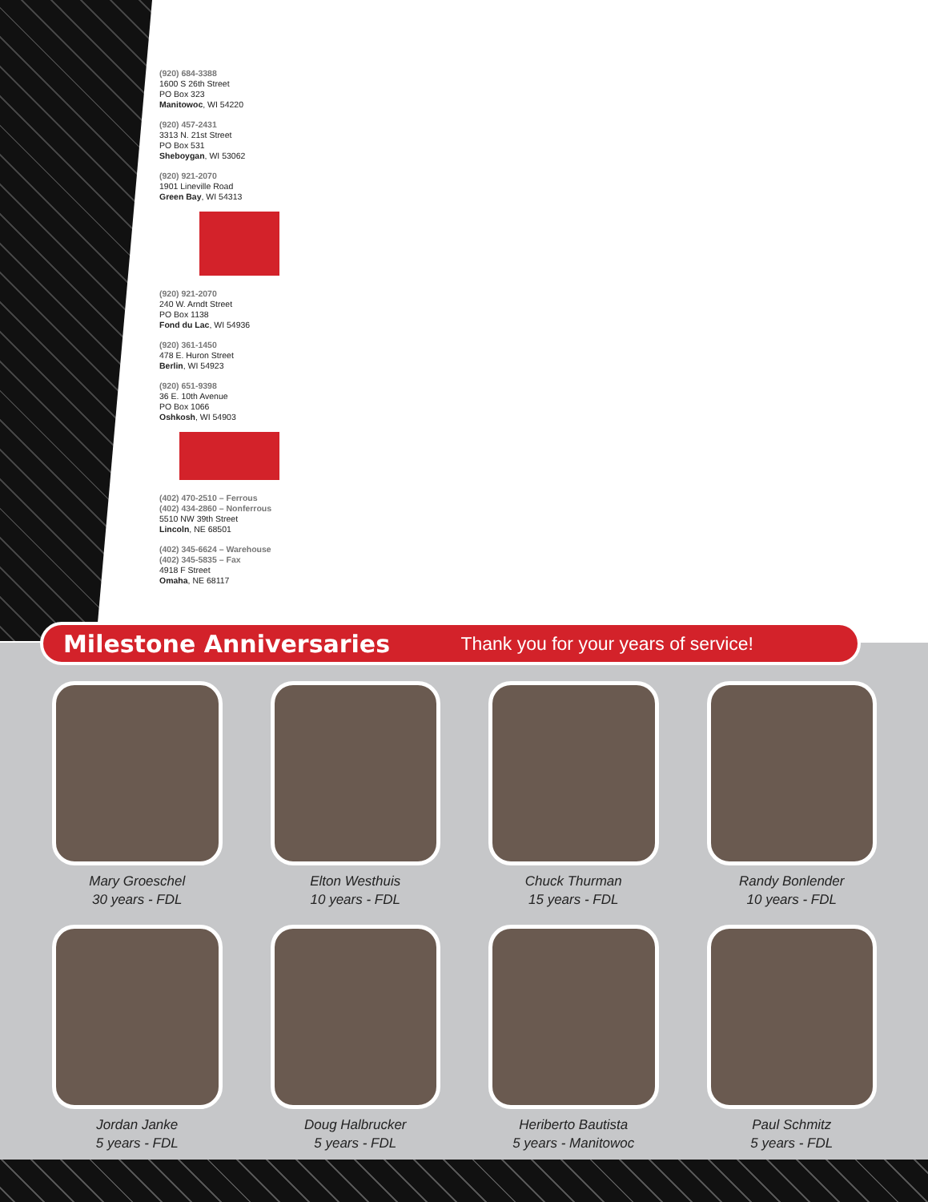(920) 684-3388
1600 S 26th Street
PO Box 323
Manitowoc, WI 54220
(920) 457-2431
3313 N. 21st Street
PO Box 531
Sheboygan, WI 53062
(920) 921-2070
1901 Lineville Road
Green Bay, WI 54313
(920) 921-2070
240 W. Arndt Street
PO Box 1138
Fond du Lac, WI 54936
(920) 361-1450
478 E. Huron Street
Berlin, WI 54923
(920) 651-9398
36 E. 10th Avenue
PO Box 1066
Oshkosh, WI 54903
(402) 470-2510 – Ferrous
(402) 434-2860 – Nonferrous
5510 NW 39th Street
Lincoln, NE 68501
(402) 345-6624 – Warehouse
(402) 345-5835 – Fax
4918 F Street
Omaha, NE 68117
Milestone Anniversaries
Thank you for your years of service!
Mary Groeschel
30 years - FDL
Elton Westhuis
10 years - FDL
Chuck Thurman
15 years - FDL
Randy Bonlender
10 years - FDL
Jordan Janke
5 years - FDL
Doug Halbrucker
5 years - FDL
Heriberto Bautista
5 years - Manitowoc
Paul Schmitz
5 years - FDL